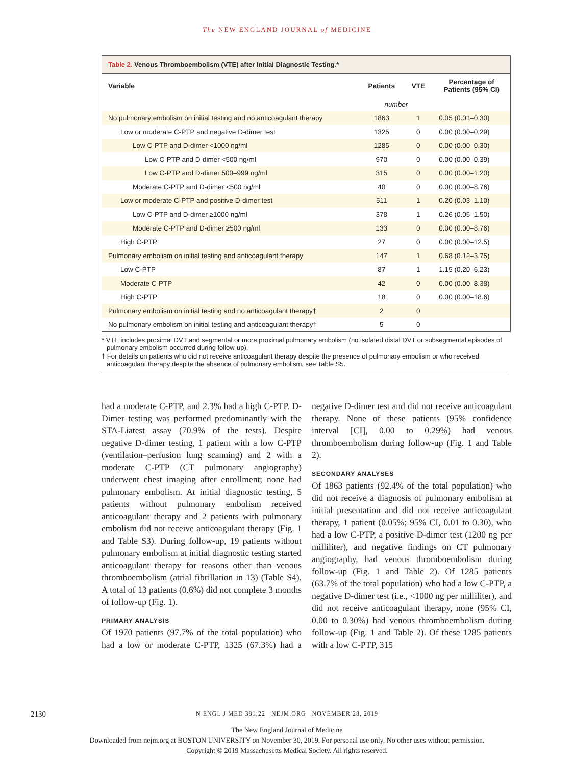The NEW ENGLAND JOURNAL of MEDICINE
Table 2. Venous Thromboembolism (VTE) after Initial Diagnostic Testing.*
| Variable | Patients | VTE | Percentage of Patients (95% CI) |
| --- | --- | --- | --- |
| | number | | |
| No pulmonary embolism on initial testing and no anticoagulant therapy | 1863 | 1 | 0.05 (0.01–0.30) |
| Low or moderate C-PTP and negative D-dimer test | 1325 | 0 | 0.00 (0.00–0.29) |
| Low C-PTP and D-dimer <1000 ng/ml | 1285 | 0 | 0.00 (0.00–0.30) |
| Low C-PTP and D-dimer <500 ng/ml | 970 | 0 | 0.00 (0.00–0.39) |
| Low C-PTP and D-dimer 500–999 ng/ml | 315 | 0 | 0.00 (0.00–1.20) |
| Moderate C-PTP and D-dimer <500 ng/ml | 40 | 0 | 0.00 (0.00–8.76) |
| Low or moderate C-PTP and positive D-dimer test | 511 | 1 | 0.20 (0.03–1.10) |
| Low C-PTP and D-dimer ≥1000 ng/ml | 378 | 1 | 0.26 (0.05–1.50) |
| Moderate C-PTP and D-dimer ≥500 ng/ml | 133 | 0 | 0.00 (0.00–8.76) |
| High C-PTP | 27 | 0 | 0.00 (0.00–12.5) |
| Pulmonary embolism on initial testing and anticoagulant therapy | 147 | 1 | 0.68 (0.12–3.75) |
| Low C-PTP | 87 | 1 | 1.15 (0.20–6.23) |
| Moderate C-PTP | 42 | 0 | 0.00 (0.00–8.38) |
| High C-PTP | 18 | 0 | 0.00 (0.00–18.6) |
| Pulmonary embolism on initial testing and no anticoagulant therapy† | 2 | 0 | |
| No pulmonary embolism on initial testing and anticoagulant therapy† | 5 | 0 | |
* VTE includes proximal DVT and segmental or more proximal pulmonary embolism (no isolated distal DVT or subsegmental episodes of pulmonary embolism occurred during follow-up).
† For details on patients who did not receive anticoagulant therapy despite the presence of pulmonary embolism or who received anticoagulant therapy despite the absence of pulmonary embolism, see Table S5.
had a moderate C-PTP, and 2.3% had a high C-PTP. D-Dimer testing was performed predominantly with the STA-Liatest assay (70.9% of the tests). Despite negative D-dimer testing, 1 patient with a low C-PTP (ventilation–perfusion lung scanning) and 2 with a moderate C-PTP (CT pulmonary angiography) underwent chest imaging after enrollment; none had pulmonary embolism. At initial diagnostic testing, 5 patients without pulmonary embolism received anticoagulant therapy and 2 patients with pulmonary embolism did not receive anticoagulant therapy (Fig. 1 and Table S3). During follow-up, 19 patients without pulmonary embolism at initial diagnostic testing started anticoagulant therapy for reasons other than venous thromboembolism (atrial fibrillation in 13) (Table S4). A total of 13 patients (0.6%) did not complete 3 months of follow-up (Fig. 1).
PRIMARY ANALYSIS
Of 1970 patients (97.7% of the total population) who had a low or moderate C-PTP, 1325 (67.3%) had a negative D-dimer test and did not receive anticoagulant therapy. None of these patients (95% confidence interval [CI], 0.00 to 0.29%) had venous thromboembolism during follow-up (Fig. 1 and Table 2).
SECONDARY ANALYSES
Of 1863 patients (92.4% of the total population) who did not receive a diagnosis of pulmonary embolism at initial presentation and did not receive anticoagulant therapy, 1 patient (0.05%; 95% CI, 0.01 to 0.30), who had a low C-PTP, a positive D-dimer test (1200 ng per milliliter), and negative findings on CT pulmonary angiography, had venous thromboembolism during follow-up (Fig. 1 and Table 2). Of 1285 patients (63.7% of the total population) who had a low C-PTP, a negative D-dimer test (i.e., <1000 ng per milliliter), and did not receive anticoagulant therapy, none (95% CI, 0.00 to 0.30%) had venous thromboembolism during follow-up (Fig. 1 and Table 2). Of these 1285 patients with a low C-PTP, 315
2130
N ENGL J MED 381;22 NEJM.ORG NOVEMBER 28, 2019
The New England Journal of Medicine
Downloaded from nejm.org at BOSTON UNIVERSITY on November 30, 2019. For personal use only. No other uses without permission.
Copyright © 2019 Massachusetts Medical Society. All rights reserved.